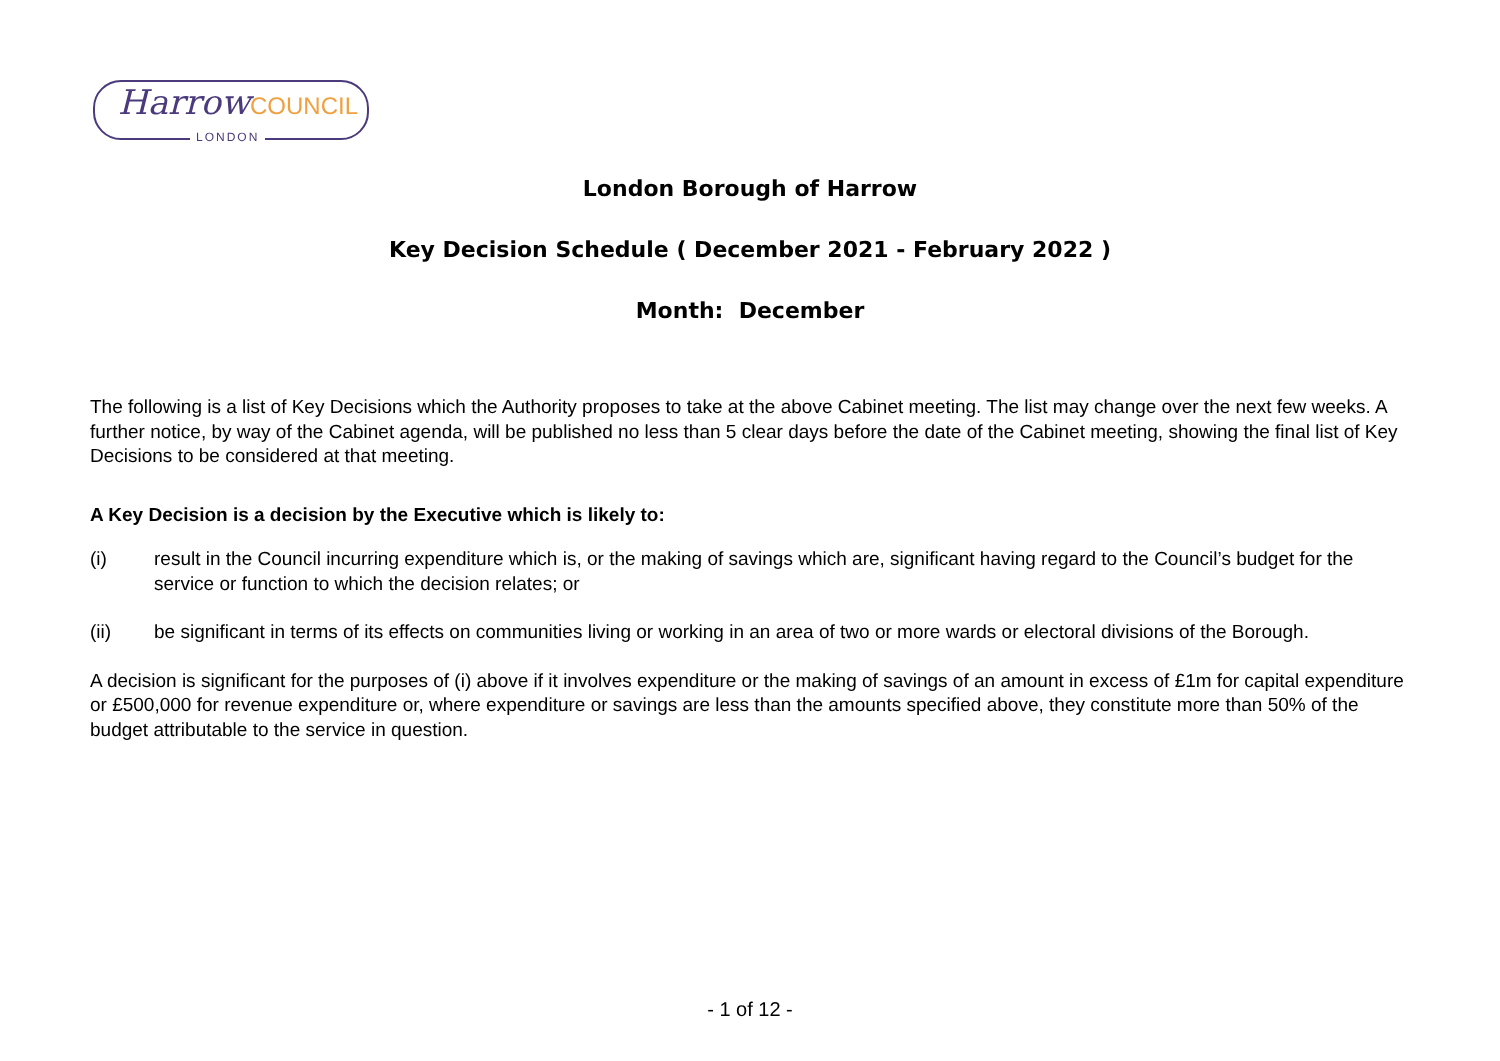HarrowCOUNCIL
LONDON
London Borough of Harrow
Key Decision Schedule ( December 2021 - February 2022 )
Month: December
The following is a list of Key Decisions which the Authority proposes to take at the above Cabinet meeting. The list may change over the next few weeks. A further notice, by way of the Cabinet agenda, will be published no less than 5 clear days before the date of the Cabinet meeting, showing the final list of Key Decisions to be considered at that meeting.
A Key Decision is a decision by the Executive which is likely to:
(i) result in the Council incurring expenditure which is, or the making of savings which are, significant having regard to the Council’s budget for the service or function to which the decision relates; or
(ii) be significant in terms of its effects on communities living or working in an area of two or more wards or electoral divisions of the Borough.
A decision is significant for the purposes of (i) above if it involves expenditure or the making of savings of an amount in excess of £1m for capital expenditure or £500,000 for revenue expenditure or, where expenditure or savings are less than the amounts specified above, they constitute more than 50% of the budget attributable to the service in question.
- 1 of 12 -